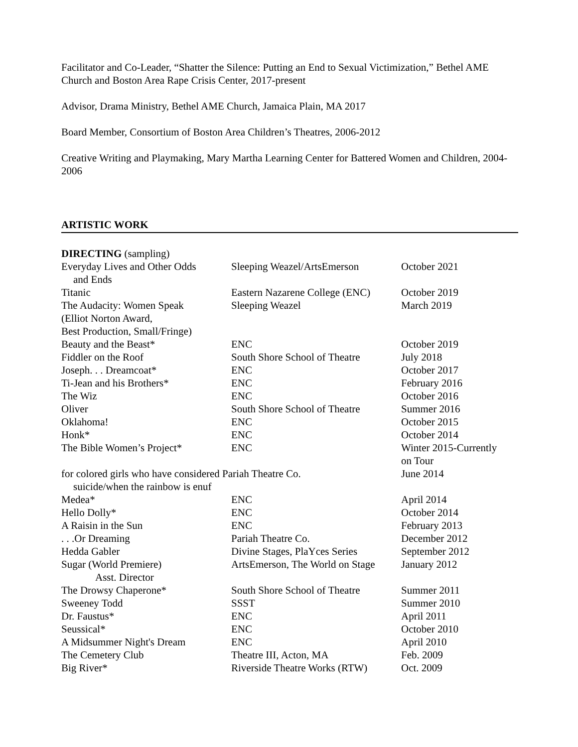Facilitator and Co-Leader, “Shatter the Silence: Putting an End to Sexual Victimization,” Bethel AME Church and Boston Area Rape Crisis Center, 2017-present
Advisor, Drama Ministry, Bethel AME Church, Jamaica Plain, MA 2017
Board Member, Consortium of Boston Area Children’s Theatres, 2006-2012
Creative Writing and Playmaking, Mary Martha Learning Center for Battered Women and Children, 2004-2006
ARTISTIC WORK
| DIRECTING (sampling) | | |
| Everyday Lives and Other Odds and Ends | Sleeping Weazel/ArtsEmerson | October 2021 |
| Titanic | Eastern Nazarene College (ENC) | October 2019 |
| The Audacity: Women Speak (Elliot Norton Award, Best Production, Small/Fringe) | Sleeping Weazel | March 2019 |
| Beauty and the Beast* | ENC | October 2019 |
| Fiddler on the Roof | South Shore School of Theatre | July 2018 |
| Joseph. . . Dreamcoat* | ENC | October 2017 |
| Ti-Jean and his Brothers* | ENC | February 2016 |
| The Wiz | ENC | October 2016 |
| Oliver | South Shore School of Theatre | Summer 2016 |
| Oklahoma! | ENC | October 2015 |
| Honk* | ENC | October 2014 |
| The Bible Women’s Project* | ENC | Winter 2015-Currently on Tour |
| for colored girls who have considered Pariah Theatre Co. suicide/when the rainbow is enuf | | June 2014 |
| Medea* | ENC | April 2014 |
| Hello Dolly* | ENC | October 2014 |
| A Raisin in the Sun | ENC | February 2013 |
| . . .Or Dreaming | Pariah Theatre Co. | December 2012 |
| Hedda Gabler | Divine Stages, PlaYces Series | September 2012 |
| Sugar (World Premiere) Asst. Director | ArtsEmerson, The World on Stage | January 2012 |
| The Drowsy Chaperone* | South Shore School of Theatre | Summer 2011 |
| Sweeney Todd | SSST | Summer 2010 |
| Dr. Faustus* | ENC | April 2011 |
| Seussical* | ENC | October 2010 |
| A Midsummer Night's Dream | ENC | April 2010 |
| The Cemetery Club | Theatre III, Acton, MA | Feb. 2009 |
| Big River* | Riverside Theatre Works (RTW) | Oct. 2009 |